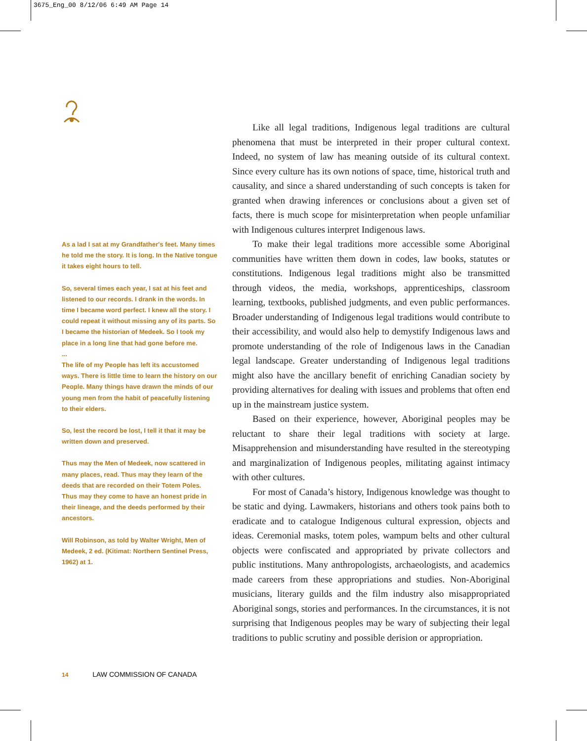3675_Eng_00 8/12/06 6:49 AM Page 14
As a lad I sat at my Grandfather's feet. Many times he told me the story. It is long. In the Native tongue it takes eight hours to tell.
So, several times each year, I sat at his feet and listened to our records. I drank in the words. In time I became word perfect. I knew all the story. I could repeat it without missing any of its parts. So I became the historian of Medeek. So I took my place in a long line that had gone before me.
...
The life of my People has left its accustomed ways. There is little time to learn the history on our People. Many things have drawn the minds of our young men from the habit of peacefully listening to their elders.
So, lest the record be lost, I tell it that it may be written down and preserved.
Thus may the Men of Medeek, now scattered in many places, read. Thus may they learn of the deeds that are recorded on their Totem Poles. Thus may they come to have an honest pride in their lineage, and the deeds performed by their ancestors.
Will Robinson, as told by Walter Wright, Men of Medeek, 2 ed. (Kitimat: Northern Sentinel Press, 1962) at 1.
Like all legal traditions, Indigenous legal traditions are cultural phenomena that must be interpreted in their proper cultural context. Indeed, no system of law has meaning outside of its cultural context. Since every culture has its own notions of space, time, historical truth and causality, and since a shared understanding of such concepts is taken for granted when drawing inferences or conclusions about a given set of facts, there is much scope for misinterpretation when people unfamiliar with Indigenous cultures interpret Indigenous laws.
To make their legal traditions more accessible some Aboriginal communities have written them down in codes, law books, statutes or constitutions. Indigenous legal traditions might also be transmitted through videos, the media, workshops, apprenticeships, classroom learning, textbooks, published judgments, and even public performances. Broader understanding of Indigenous legal traditions would contribute to their accessibility, and would also help to demystify Indigenous laws and promote understanding of the role of Indigenous laws in the Canadian legal landscape. Greater understanding of Indigenous legal traditions might also have the ancillary benefit of enriching Canadian society by providing alternatives for dealing with issues and problems that often end up in the mainstream justice system.
Based on their experience, however, Aboriginal peoples may be reluctant to share their legal traditions with society at large. Misapprehension and misunderstanding have resulted in the stereotyping and marginalization of Indigenous peoples, militating against intimacy with other cultures.
For most of Canada’s history, Indigenous knowledge was thought to be static and dying. Lawmakers, historians and others took pains both to eradicate and to catalogue Indigenous cultural expression, objects and ideas. Ceremonial masks, totem poles, wampum belts and other cultural objects were confiscated and appropriated by private collectors and public institutions. Many anthropologists, archaeologists, and academics made careers from these appropriations and studies. Non-Aboriginal musicians, literary guilds and the film industry also misappropriated Aboriginal songs, stories and performances. In the circumstances, it is not surprising that Indigenous peoples may be wary of subjecting their legal traditions to public scrutiny and possible derision or appropriation.
14 LAW COMMISSION OF CANADA